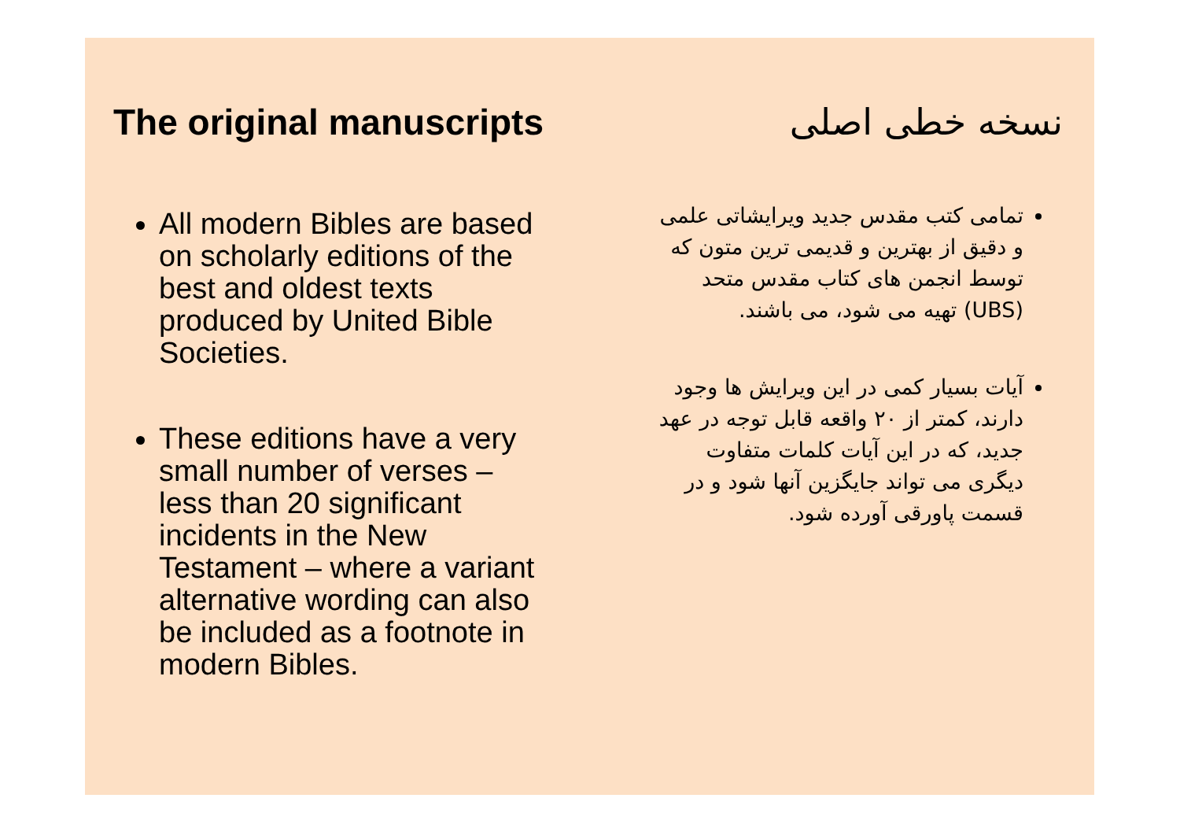The original manuscripts نسخه خطی اصلی
All modern Bibles are based on scholarly editions of the best and oldest texts produced by United Bible Societies.
These editions have a very small number of verses – less than 20 significant incidents in the New Testament – where a variant alternative wording can also be included as a footnote in modern Bibles.
تمامی کتب مقدس جدید ویرایشاتی علمی و دقیق از بهترین و قدیمی ترین متون که توسط انجمن های کتاب مقدس متحد (UBS) تهیه می شود، می باشند.
آیات بسیار کمی در این ویرایش ها وجود دارند، کمتر از ۲۰ واقعه قابل توجه در عهد جدید، که در این آیات کلمات متفاوت دیگری می تواند جایگزین آنها شود و در قسمت پاورقی آورده شود.